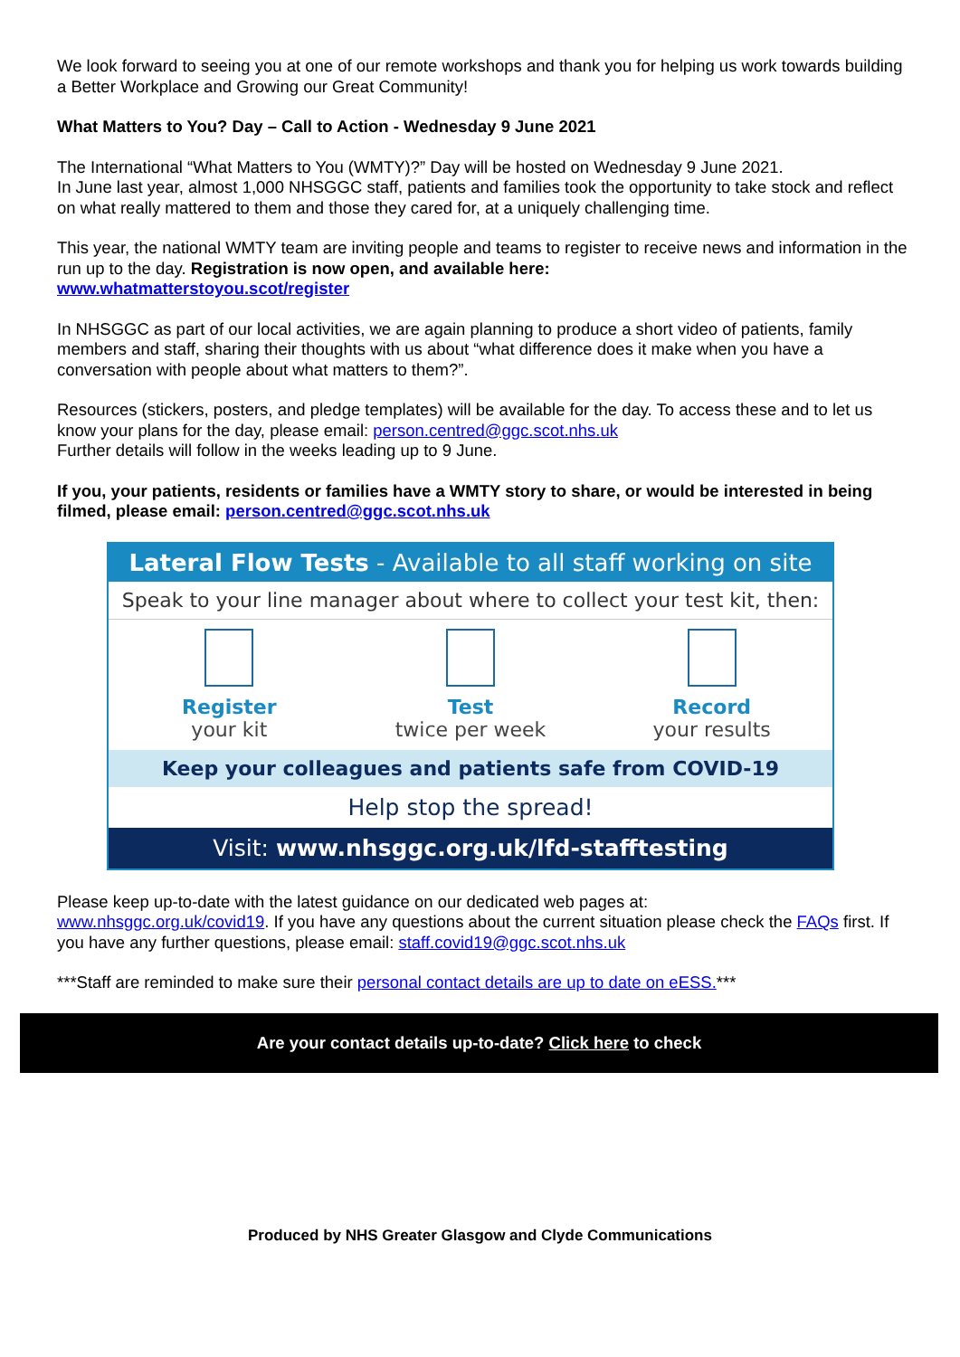We look forward to seeing you at one of our remote workshops and thank you for helping us work towards building a Better Workplace and Growing our Great Community!
What Matters to You? Day – Call to Action - Wednesday 9 June 2021
The International “What Matters to You (WMTY)?” Day will be hosted on Wednesday 9 June 2021.
In June last year, almost 1,000 NHSGGC staff, patients and families took the opportunity to take stock and reflect on what really mattered to them and those they cared for, at a uniquely challenging time.
This year, the national WMTY team are inviting people and teams to register to receive news and information in the run up to the day. Registration is now open, and available here:
www.whatmatterstoyou.scot/register
In NHSGGC as part of our local activities, we are again planning to produce a short video of patients, family members and staff, sharing their thoughts with us about “what difference does it make when you have a conversation with people about what matters to them?”.
Resources (stickers, posters, and pledge templates) will be available for the day. To access these and to let us know your plans for the day, please email: person.centred@ggc.scot.nhs.uk
Further details will follow in the weeks leading up to 9 June.
If you, your patients, residents or families have a WMTY story to share, or would be interested in being filmed, please email: person.centred@ggc.scot.nhs.uk
Lateral Flow Tests - Available to all staff working on site
Speak to your line manager about where to collect your test kit, then:
Register
your kit
Test
twice per week
Record
your results
Keep your colleagues and patients safe from COVID-19
Help stop the spread!
Visit: www.nhsggc.org.uk/lfd-stafftesting
Please keep up-to-date with the latest guidance on our dedicated web pages at:
www.nhsggc.org.uk/covid19. If you have any questions about the current situation please check the FAQs first. If you have any further questions, please email: staff.covid19@ggc.scot.nhs.uk
***Staff are reminded to make sure their personal contact details are up to date on eESS.***
Are your contact details up-to-date? Click here to check
Produced by NHS Greater Glasgow and Clyde Communications